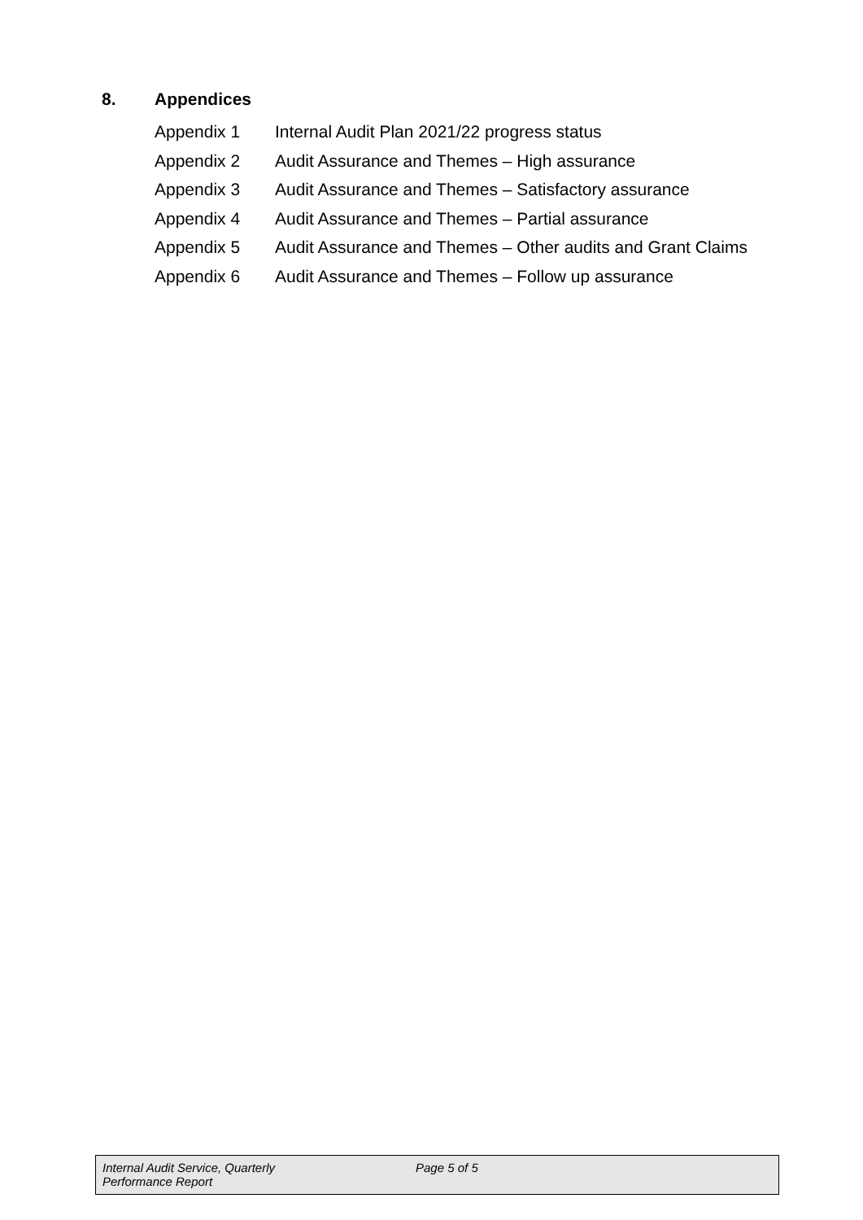8. Appendices
Appendix 1 Internal Audit Plan 2021/22 progress status
Appendix 2 Audit Assurance and Themes – High assurance
Appendix 3 Audit Assurance and Themes – Satisfactory assurance
Appendix 4 Audit Assurance and Themes – Partial assurance
Appendix 5 Audit Assurance and Themes – Other audits and Grant Claims
Appendix 6 Audit Assurance and Themes – Follow up assurance
Internal Audit Service, Quarterly
Performance Report
Page 5 of 5